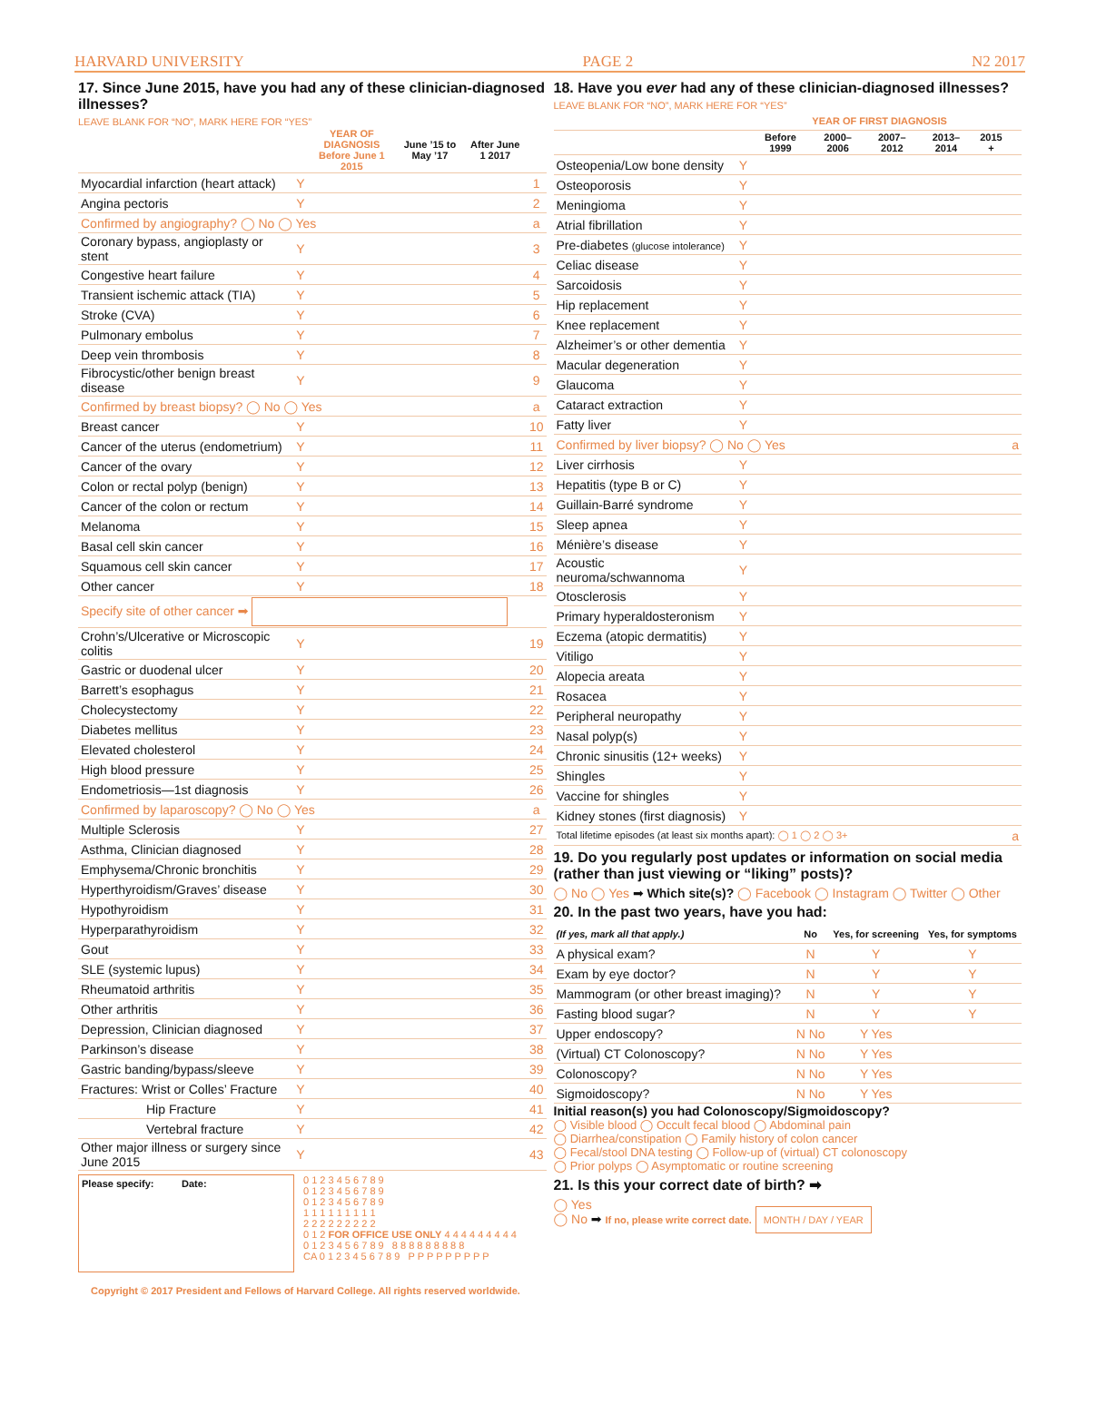HARVARD UNIVERSITY PAGE 2 N2 2017
17. Since June 2015, have you had any of these clinician-diagnosed illnesses?
LEAVE BLANK FOR “NO”, MARK HERE FOR “YES”
| | | YEAR OF DIAGNOSIS Before June 1 2015 | June ’15 to May ’17 | After June 1 2017 | |
| --- | --- | --- | --- | --- | --- |
| Myocardial infarction (heart attack) | Y | | | | 1 |
| Angina pectoris | Y | | | | 2 |
| Confirmed by angiography? ◯ No ◯ Yes | | | | | a |
| Coronary bypass, angioplasty or stent | Y | | | | 3 |
| Congestive heart failure | Y | | | | 4 |
| Transient ischemic attack (TIA) | Y | | | | 5 |
| Stroke (CVA) | Y | | | | 6 |
| Pulmonary embolus | Y | | | | 7 |
| Deep vein thrombosis | Y | | | | 8 |
| Fibrocystic/other benign breast disease | Y | | | | 9 |
| Confirmed by breast biopsy? ◯ No ◯ Yes | | | | | a |
| Breast cancer | Y | | | | 10 |
| Cancer of the uterus (endometrium) | Y | | | | 11 |
| Cancer of the ovary | Y | | | | 12 |
| Colon or rectal polyp (benign) | Y | | | | 13 |
| Cancer of the colon or rectum | Y | | | | 14 |
| Melanoma | Y | | | | 15 |
| Basal cell skin cancer | Y | | | | 16 |
| Squamous cell skin cancer | Y | | | | 17 |
| Other cancer | Y | | | | 18 |
| Specify site of other cancer ➡ | | | | | |
| Crohn’s/Ulcerative or Microscopic colitis | Y | | | | 19 |
| Gastric or duodenal ulcer | Y | | | | 20 |
| Barrett’s esophagus | Y | | | | 21 |
| Cholecystectomy | Y | | | | 22 |
| Diabetes mellitus | Y | | | | 23 |
| Elevated cholesterol | Y | | | | 24 |
| High blood pressure | Y | | | | 25 |
| Endometriosis—1st diagnosis | Y | | | | 26 |
| Confirmed by laparoscopy? ◯ No ◯ Yes | | | | | a |
| Multiple Sclerosis | Y | | | | 27 |
| Asthma, Clinician diagnosed | Y | | | | 28 |
| Emphysema/Chronic bronchitis | Y | | | | 29 |
| Hyperthyroidism/Graves’ disease | Y | | | | 30 |
| Hypothyroidism | Y | | | | 31 |
| Hyperparathyroidism | Y | | | | 32 |
| Gout | Y | | | | 33 |
| SLE (systemic lupus) | Y | | | | 34 |
| Rheumatoid arthritis | Y | | | | 35 |
| Other arthritis | Y | | | | 36 |
| Depression, Clinician diagnosed | Y | | | | 37 |
| Parkinson’s disease | Y | | | | 38 |
| Gastric banding/bypass/sleeve | Y | | | | 39 |
| Fractures: Wrist or Colles’ Fracture | Y | | | | 40 |
| Hip Fracture | Y | | | | 41 |
| Vertebral fracture | Y | | | | 42 |
| Other major illness or surgery since June 2015 | Y | | | | 43 |
Please specify: Date:
0 1 2 3 4 5 6 7 8 9
0 1 2 3 4 5 6 7 8 9
0 1 2 3 4 5 6 7 8 9
1 1 1 1 1 1 1 1 1
2 2 2 2 2 2 2 2 2
0 1 2 FOR OFFICE USE ONLY 4 4 4 4 4 4 4 4 4
0 1 2 3 4 5 6 7 8 9 8 8 8 8 8 8 8 8 8
CA 0 1 2 3 4 5 6 7 8 9 P P P P P P P P P
18. Have you ever had any of these clinician-diagnosed illnesses?
LEAVE BLANK FOR “NO”, MARK HERE FOR “YES”
| | | YEAR OF FIRST DIAGNOSIS | | | | | |
| --- | --- | --- | --- | --- | --- | --- | --- |
| | | Before 1999 | 2000–2006 | 2007–2012 | 2013–2014 | 2015 + | |
| Osteopenia/Low bone density | Y | | | | | | |
| Osteoporosis | Y | | | | | | |
| Meningioma | Y | | | | | | |
| Atrial fibrillation | Y | | | | | | |
| Pre-diabetes (glucose intolerance) | Y | | | | | | |
| Celiac disease | Y | | | | | | |
| Sarcoidosis | Y | | | | | | |
| Hip replacement | Y | | | | | | |
| Knee replacement | Y | | | | | | |
| Alzheimer’s or other dementia | Y | | | | | | |
| Macular degeneration | Y | | | | | | |
| Glaucoma | Y | | | | | | |
| Cataract extraction | Y | | | | | | |
| Fatty liver | Y | | | | | | |
| Confirmed by liver biopsy? ◯ No ◯ Yes | | | | | | | a |
| Liver cirrhosis | Y | | | | | | |
| Hepatitis (type B or C) | Y | | | | | | |
| Guillain-Barré syndrome | Y | | | | | | |
| Sleep apnea | Y | | | | | | |
| Ménière’s disease | Y | | | | | | |
| Acoustic neuroma/schwannoma | Y | | | | | | |
| Otosclerosis | Y | | | | | | |
| Primary hyperaldosteronism | Y | | | | | | |
| Eczema (atopic dermatitis) | Y | | | | | | |
| Vitiligo | Y | | | | | | |
| Alopecia areata | Y | | | | | | |
| Rosacea | Y | | | | | | |
| Peripheral neuropathy | Y | | | | | | |
| Nasal polyp(s) | Y | | | | | | |
| Chronic sinusitis (12+ weeks) | Y | | | | | | |
| Shingles | Y | | | | | | |
| Vaccine for shingles | Y | | | | | | |
| Kidney stones (first diagnosis) | Y | | | | | | |
| Total lifetime episodes (at least six months apart): ◯ 1 ◯ 2 ◯ 3+ | | | | | | | a |
19. Do you regularly post updates or information on social media (rather than just viewing or “liking” posts)?
◯ No ◯ Yes ➡ Which site(s)? ◯ Facebook ◯ Instagram ◯ Twitter ◯ Other
20. In the past two years, have you had:
| (If yes, mark all that apply.) | No | Yes, for screening | Yes, for symptoms |
| --- | --- | --- | --- |
| A physical exam? | N | Y | Y |
| Exam by eye doctor? | N | Y | Y |
| Mammogram (or other breast imaging)? | N | Y | Y |
| Fasting blood sugar? | N | Y | Y |
| Upper endoscopy? | N No | Y Yes | |
| (Virtual) CT Colonoscopy? | N No | Y Yes | |
| Colonoscopy? | N No | Y Yes | |
| Sigmoidoscopy? | N No | Y Yes | |
Initial reason(s) you had Colonoscopy/Sigmoidoscopy?
◯ Visible blood ◯ Occult fecal blood ◯ Abdominal pain
◯ Diarrhea/constipation ◯ Family history of colon cancer
◯ Fecal/stool DNA testing ◯ Follow-up of (virtual) CT colonoscopy
◯ Prior polyps ◯ Asymptomatic or routine screening
21. Is this your correct date of birth? ➡
◯ Yes
◯ No ➡ If no, please write correct date. MONTH / DAY / YEAR
Copyright © 2017 President and Fellows of Harvard College. All rights reserved worldwide.